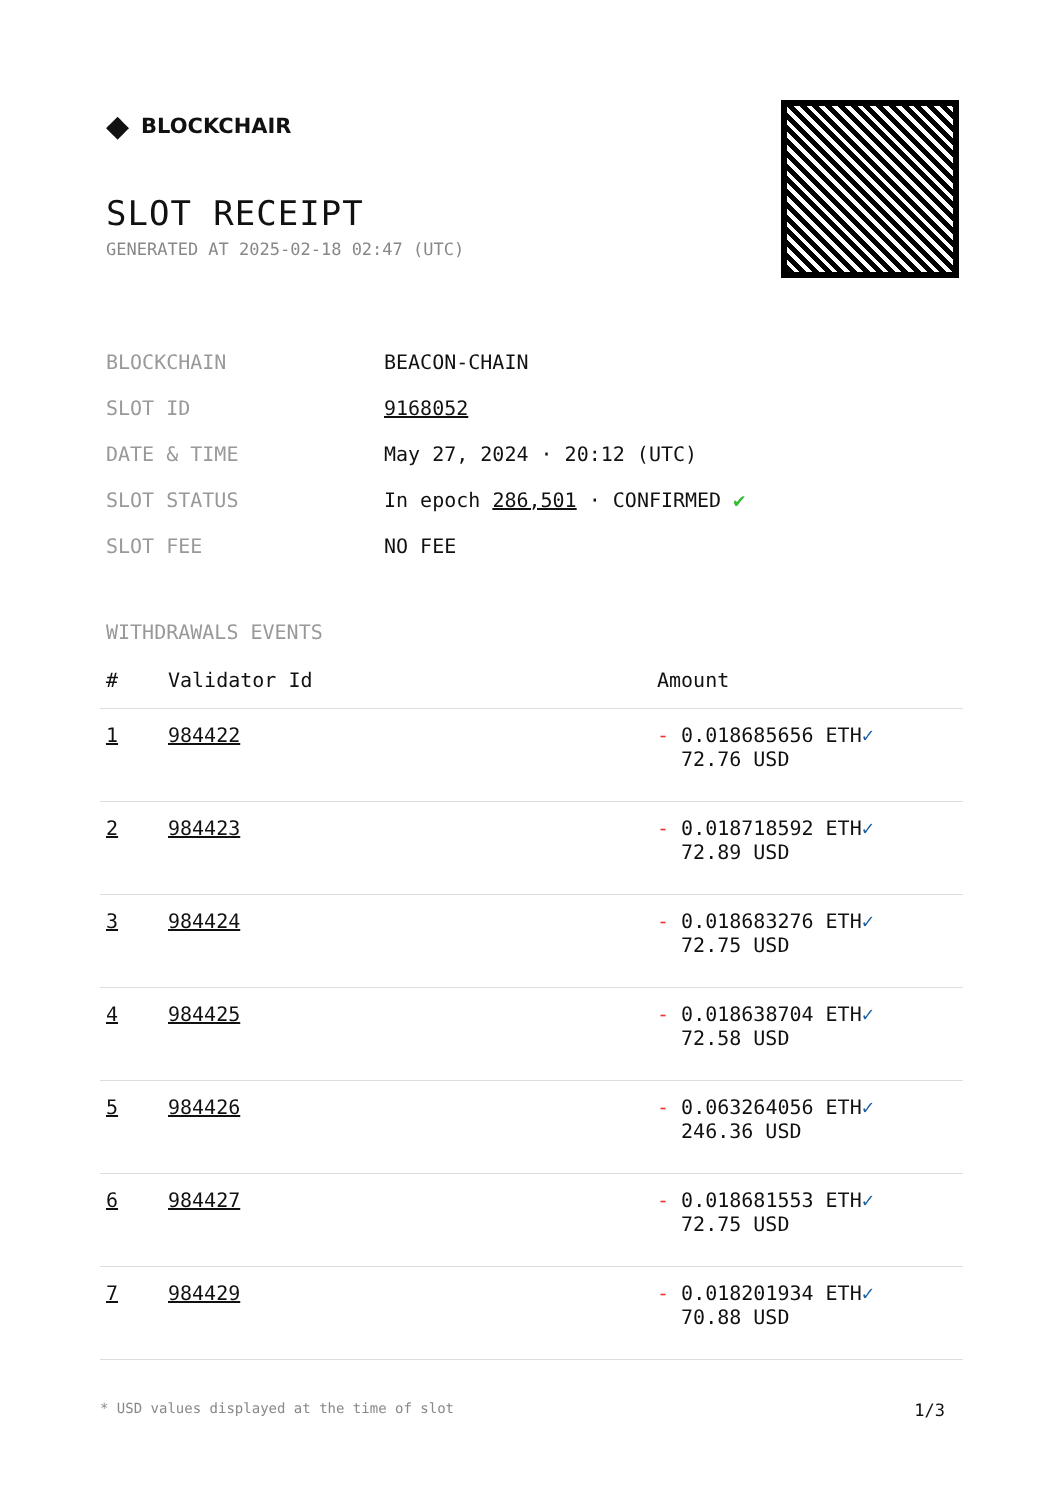◆ BLOCKCHAIR
SLOT RECEIPT
GENERATED AT 2025-02-18 02:47 (UTC)
BLOCKCHAIN
BEACON-CHAIN
SLOT ID
9168052
DATE & TIME
May 27, 2024 · 20:12 (UTC)
SLOT STATUS
In epoch 286,501 · CONFIRMED ✔
SLOT FEE
NO FEE
WITHDRAWALS EVENTS
| # | Validator Id | Amount |
| --- | --- | --- |
| 1 | 984422 | - 0.018685656 ETH ✓ 72.76 USD |
| 2 | 984423 | - 0.018718592 ETH ✓ 72.89 USD |
| 3 | 984424 | - 0.018683276 ETH ✓ 72.75 USD |
| 4 | 984425 | - 0.018638704 ETH ✓ 72.58 USD |
| 5 | 984426 | - 0.063264056 ETH ✓ 246.36 USD |
| 6 | 984427 | - 0.018681553 ETH ✓ 72.75 USD |
| 7 | 984429 | - 0.018201934 ETH ✓ 70.88 USD |
* USD values displayed at the time of slot 1/3